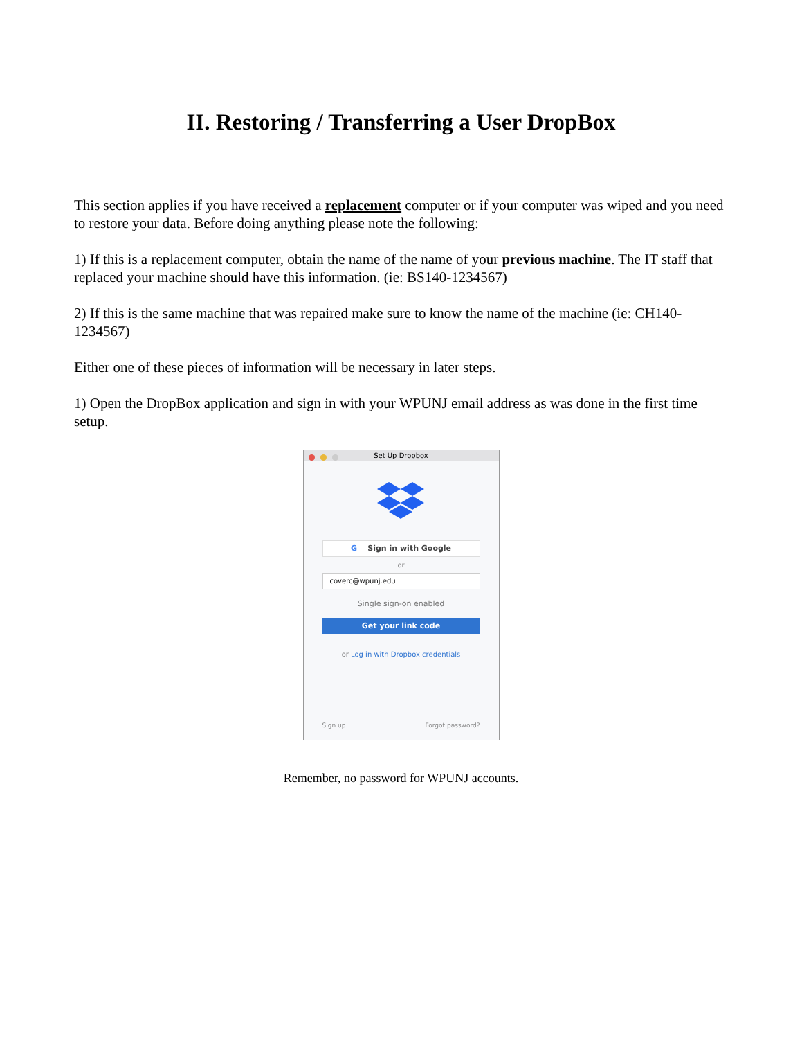II. Restoring / Transferring a User DropBox
This section applies if you have received a replacement computer or if your computer was wiped and you need to restore your data. Before doing anything please note the following:
1) If this is a replacement computer, obtain the name of the name of your previous machine. The IT staff that replaced your machine should have this information. (ie: BS140-1234567)
2) If this is the same machine that was repaired make sure to know the name of the machine (ie: CH140-1234567)
Either one of these pieces of information will be necessary in later steps.
1) Open the DropBox application and sign in with your WPUNJ email address as was done in the first time setup.
Set Up Dropbox
G Sign in with Google
or
coverc@wpunj.edu
Single sign-on enabled
Get your link code
or Log in with Dropbox credentials
Sign up Forgot password?
Remember, no password for WPUNJ accounts.